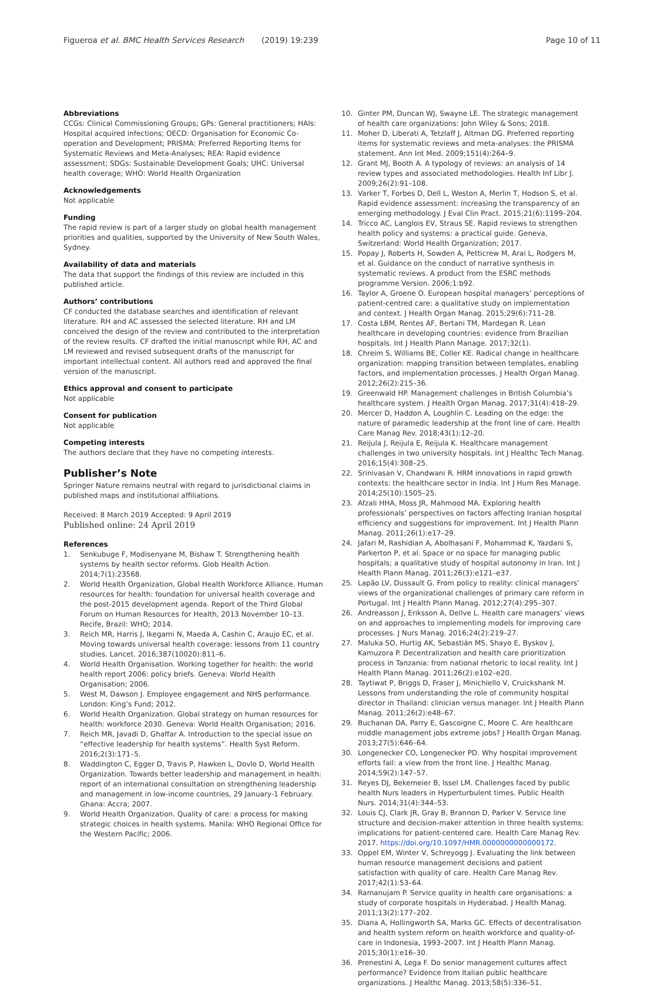Figueroa et al. BMC Health Services Research (2019) 19:239 Page 10 of 11
Abbreviations
CCGs: Clinical Commissioning Groups; GPs: General practitioners; HAIs: Hospital acquired infections; OECD: Organisation for Economic Co-operation and Development; PRISMA: Preferred Reporting Items for Systematic Reviews and Meta-Analyses; REA: Rapid evidence assessment; SDGs: Sustainable Development Goals; UHC: Universal health coverage; WHO: World Health Organization
Acknowledgements
Not applicable
Funding
The rapid review is part of a larger study on global health management priorities and qualities, supported by the University of New South Wales, Sydney.
Availability of data and materials
The data that support the findings of this review are included in this published article.
Authors’ contributions
CF conducted the database searches and identification of relevant literature. RH and AC assessed the selected literature. RH and LM conceived the design of the review and contributed to the interpretation of the review results. CF drafted the initial manuscript while RH, AC and LM reviewed and revised subsequent drafts of the manuscript for important intellectual content. All authors read and approved the final version of the manuscript.
Ethics approval and consent to participate
Not applicable
Consent for publication
Not applicable
Competing interests
The authors declare that they have no competing interests.
Publisher’s Note
Springer Nature remains neutral with regard to jurisdictional claims in published maps and institutional affiliations.
Received: 8 March 2019 Accepted: 9 April 2019
Published online: 24 April 2019
References
1. Senkubuge F, Modisenyane M, Bishaw T. Strengthening health systems by health sector reforms. Glob Health Action. 2014;7(1):23568.
2. World Health Organization, Global Health Workforce Alliance. Human resources for health: foundation for universal health coverage and the post-2015 development agenda. Report of the Third Global Forum on Human Resources for Health, 2013 November 10–13. Recife, Brazil: WHO; 2014.
3. Reich MR, Harris J, Ikegami N, Maeda A, Cashin C, Araujo EC, et al. Moving towards universal health coverage: lessons from 11 country studies. Lancet. 2016;387(10020):811–6.
4. World Health Organisation. Working together for health: the world health report 2006: policy briefs. Geneva: World Health Organisation; 2006.
5. West M, Dawson J. Employee engagement and NHS performance. London: King’s Fund; 2012.
6. World Health Organization. Global strategy on human resources for health: workforce 2030. Geneva: World Health Organisation; 2016.
7. Reich MR, Javadi D, Ghaffar A. Introduction to the special issue on “effective leadership for health systems”. Health Syst Reform. 2016;2(3):171–5.
8. Waddington C, Egger D, Travis P, Hawken L, Dovlo D, World Health Organization. Towards better leadership and management in health: report of an international consultation on strengthening leadership and management in low-income countries, 29 January-1 February. Ghana: Accra; 2007.
9. World Health Organization. Quality of care: a process for making strategic choices in health systems. Manila: WHO Regional Office for the Western Pacific; 2006.
10. Ginter PM, Duncan WJ, Swayne LE. The strategic management of health care organizations: John Wiley & Sons; 2018.
11. Moher D, Liberati A, Tetzlaff J, Altman DG. Preferred reporting items for systematic reviews and meta-analyses: the PRISMA statement. Ann Int Med. 2009;151(4):264–9.
12. Grant MJ, Booth A. A typology of reviews: an analysis of 14 review types and associated methodologies. Health Inf Libr J. 2009;26(2):91–108.
13. Varker T, Forbes D, Dell L, Weston A, Merlin T, Hodson S, et al. Rapid evidence assessment: increasing the transparency of an emerging methodology. J Eval Clin Pract. 2015;21(6):1199–204.
14. Tricco AC, Langlois EV, Straus SE. Rapid reviews to strengthen health policy and systems: a practical guide. Geneva, Switzerland: World Health Organization; 2017.
15. Popay J, Roberts H, Sowden A, Petticrew M, Arai L, Rodgers M, et al. Guidance on the conduct of narrative synthesis in systematic reviews. A product from the ESRC methods programme Version. 2006;1:b92.
16. Taylor A, Groene O. European hospital managers’ perceptions of patient-centred care: a qualitative study on implementation and context. J Health Organ Manag. 2015;29(6):711–28.
17. Costa LBM, Rentes AF, Bertani TM, Mardegan R. Lean healthcare in developing countries: evidence from Brazilian hospitals. Int J Health Plann Manage. 2017;32(1).
18. Chreim S, Williams BE, Coller KE. Radical change in healthcare organization: mapping transition between templates, enabling factors, and implementation processes. J Health Organ Manag. 2012;26(2):215–36.
19. Greenwald HP. Management challenges in British Columbia’s healthcare system. J Health Organ Manag. 2017;31(4):418–29.
20. Mercer D, Haddon A, Loughlin C. Leading on the edge: the nature of paramedic leadership at the front line of care. Health Care Manag Rev. 2018;43(1):12–20.
21. Reijula J, Reijula E, Reijula K. Healthcare management challenges in two university hospitals. Int J Healthc Tech Manag. 2016;15(4):308–25.
22. Srinivasan V, Chandwani R. HRM innovations in rapid growth contexts: the healthcare sector in India. Int J Hum Res Manage. 2014;25(10):1505–25.
23. Afzali HHA, Moss JR, Mahmood MA. Exploring health professionals’ perspectives on factors affecting Iranian hospital efficiency and suggestions for improvement. Int J Health Plann Manag. 2011;26(1):e17–29.
24. Jafari M, Rashidian A, Abolhasani F, Mohammad K, Yazdani S, Parkerton P, et al. Space or no space for managing public hospitals; a qualitative study of hospital autonomy in Iran. Int J Health Plann Manag. 2011;26(3):e121–e37.
25. Lapão LV, Dussault G. From policy to reality: clinical managers’ views of the organizational challenges of primary care reform in Portugal. Int J Health Plann Manag. 2012;27(4):295–307.
26. Andreasson J, Eriksson A, Dellve L. Health care managers’ views on and approaches to implementing models for improving care processes. J Nurs Manag. 2016;24(2):219–27.
27. Maluka SO, Hurtig AK, Sebastián MS, Shayo E, Byskov J, Kamuzora P. Decentralization and health care prioritization process in Tanzania: from national rhetoric to local reality. Int J Health Plann Manag. 2011;26(2):e102–e20.
28. Taytiwat P, Briggs D, Fraser J, Minichiello V, Cruickshank M. Lessons from understanding the role of community hospital director in Thailand: clinician versus manager. Int J Health Plann Manag. 2011;26(2):e48–67.
29. Buchanan DA, Parry E, Gascoigne C, Moore C. Are healthcare middle management jobs extreme jobs? J Health Organ Manag. 2013;27(5):646–64.
30. Longenecker CO, Longenecker PD. Why hospital improvement efforts fail: a view from the front line. J Healthc Manag. 2014;59(2):147–57.
31. Reyes DJ, Bekemeier B, Issel LM. Challenges faced by public health Nurs leaders in Hyperturbulent times. Public Health Nurs. 2014;31(4):344–53.
32. Louis CJ, Clark JR, Gray B, Brannon D, Parker V. Service line structure and decision-maker attention in three health systems: implications for patient-centered care. Health Care Manag Rev. 2017. https://doi.org/10.1097/HMR.0000000000000172.
33. Oppel EM, Winter V, Schreyogg J. Evaluating the link between human resource management decisions and patient satisfaction with quality of care. Health Care Manag Rev. 2017;42(1):53–64.
34. Ramanujam P. Service quality in health care organisations: a study of corporate hospitals in Hyderabad. J Health Manag. 2011;13(2):177–202.
35. Diana A, Hollingworth SA, Marks GC. Effects of decentralisation and health system reform on health workforce and quality-of-care in Indonesia, 1993–2007. Int J Health Plann Manag. 2015;30(1):e16–30.
36. Prenestini A, Lega F. Do senior management cultures affect performance? Evidence from Italian public healthcare organizations. J Healthc Manag. 2013;58(5):336–51.